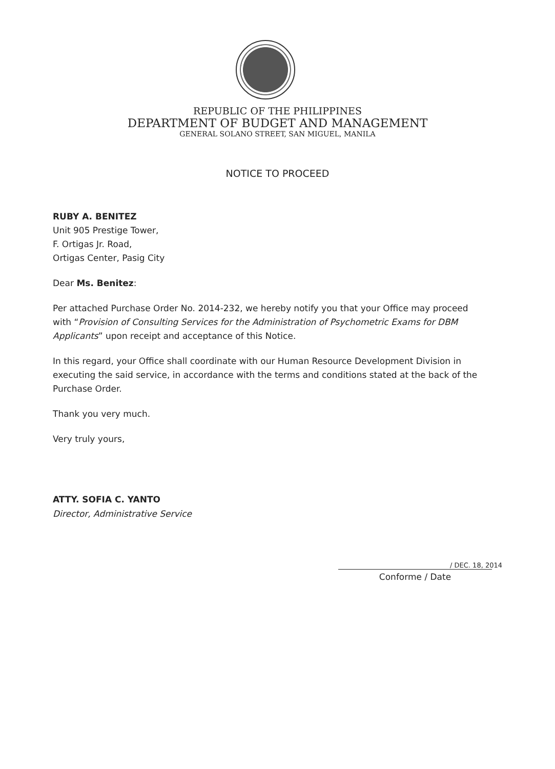REPUBLIC OF THE PHILIPPINES
DEPARTMENT OF BUDGET AND MANAGEMENT
GENERAL SOLANO STREET, SAN MIGUEL, MANILA
NOTICE TO PROCEED
RUBY A. BENITEZ
Unit 905 Prestige Tower,
F. Ortigas Jr. Road,
Ortigas Center, Pasig City
Dear Ms. Benitez:
Per attached Purchase Order No. 2014-232, we hereby notify you that your Office may proceed with “Provision of Consulting Services for the Administration of Psychometric Exams for DBM Applicants” upon receipt and acceptance of this Notice.
In this regard, your Office shall coordinate with our Human Resource Development Division in executing the said service, in accordance with the terms and conditions stated at the back of the Purchase Order.
Thank you very much.
Very truly yours,
ATTY. SOFIA C. YANTO
Director, Administrative Service
/ DEC. 18, 2014
Conforme / Date